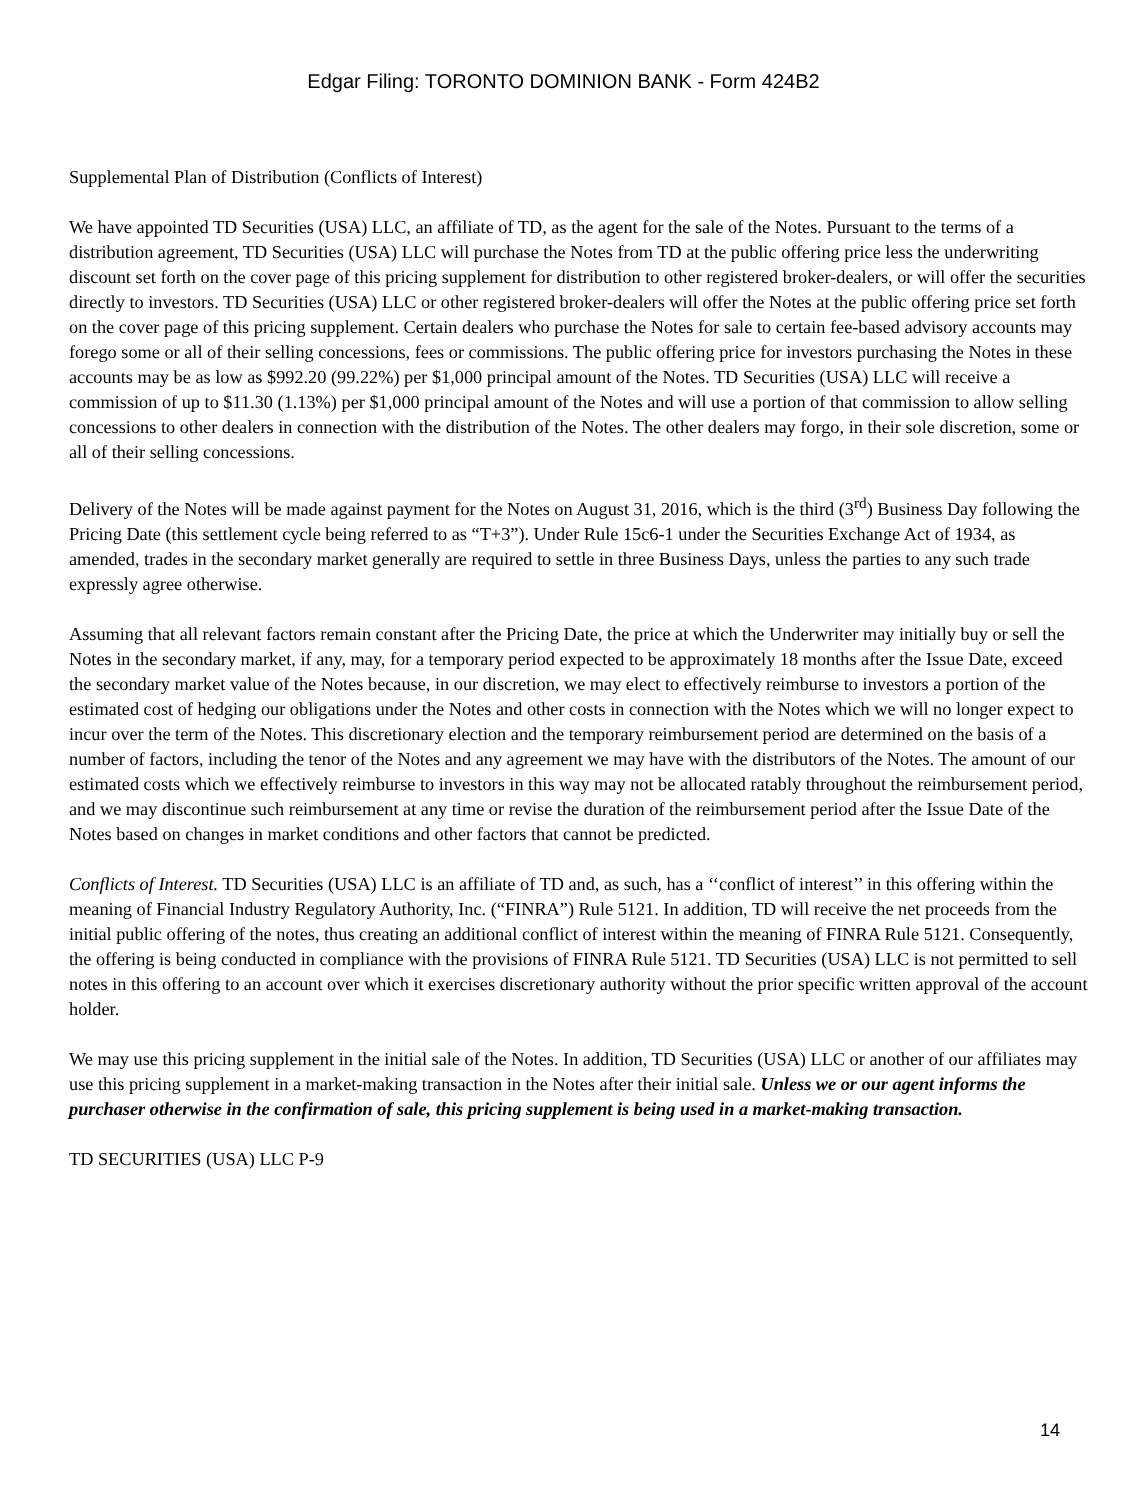Edgar Filing: TORONTO DOMINION BANK - Form 424B2
Supplemental Plan of Distribution (Conflicts of Interest)
We have appointed TD Securities (USA) LLC, an affiliate of TD, as the agent for the sale of the Notes. Pursuant to the terms of a distribution agreement, TD Securities (USA) LLC will purchase the Notes from TD at the public offering price less the underwriting discount set forth on the cover page of this pricing supplement for distribution to other registered broker-dealers, or will offer the securities directly to investors. TD Securities (USA) LLC or other registered broker-dealers will offer the Notes at the public offering price set forth on the cover page of this pricing supplement. Certain dealers who purchase the Notes for sale to certain fee-based advisory accounts may forego some or all of their selling concessions, fees or commissions. The public offering price for investors purchasing the Notes in these accounts may be as low as $992.20 (99.22%) per $1,000 principal amount of the Notes. TD Securities (USA) LLC will receive a commission of up to $11.30 (1.13%) per $1,000 principal amount of the Notes and will use a portion of that commission to allow selling concessions to other dealers in connection with the distribution of the Notes. The other dealers may forgo, in their sole discretion, some or all of their selling concessions.
Delivery of the Notes will be made against payment for the Notes on August 31, 2016, which is the third (3<sup>rd</sup>) Business Day following the Pricing Date (this settlement cycle being referred to as “T+3”). Under Rule 15c6-1 under the Securities Exchange Act of 1934, as amended, trades in the secondary market generally are required to settle in three Business Days, unless the parties to any such trade expressly agree otherwise.
Assuming that all relevant factors remain constant after the Pricing Date, the price at which the Underwriter may initially buy or sell the Notes in the secondary market, if any, may, for a temporary period expected to be approximately 18 months after the Issue Date, exceed the secondary market value of the Notes because, in our discretion, we may elect to effectively reimburse to investors a portion of the estimated cost of hedging our obligations under the Notes and other costs in connection with the Notes which we will no longer expect to incur over the term of the Notes. This discretionary election and the temporary reimbursement period are determined on the basis of a number of factors, including the tenor of the Notes and any agreement we may have with the distributors of the Notes. The amount of our estimated costs which we effectively reimburse to investors in this way may not be allocated ratably throughout the reimbursement period, and we may discontinue such reimbursement at any time or revise the duration of the reimbursement period after the Issue Date of the Notes based on changes in market conditions and other factors that cannot be predicted.
Conflicts of Interest. TD Securities (USA) LLC is an affiliate of TD and, as such, has a ‘‘conflict of interest’’ in this offering within the meaning of Financial Industry Regulatory Authority, Inc. (“FINRA”) Rule 5121. In addition, TD will receive the net proceeds from the initial public offering of the notes, thus creating an additional conflict of interest within the meaning of FINRA Rule 5121. Consequently, the offering is being conducted in compliance with the provisions of FINRA Rule 5121. TD Securities (USA) LLC is not permitted to sell notes in this offering to an account over which it exercises discretionary authority without the prior specific written approval of the account holder.
We may use this pricing supplement in the initial sale of the Notes. In addition, TD Securities (USA) LLC or another of our affiliates may use this pricing supplement in a market-making transaction in the Notes after their initial sale. Unless we or our agent informs the purchaser otherwise in the confirmation of sale, this pricing supplement is being used in a market-making transaction.
TD SECURITIES (USA) LLC P-9
14